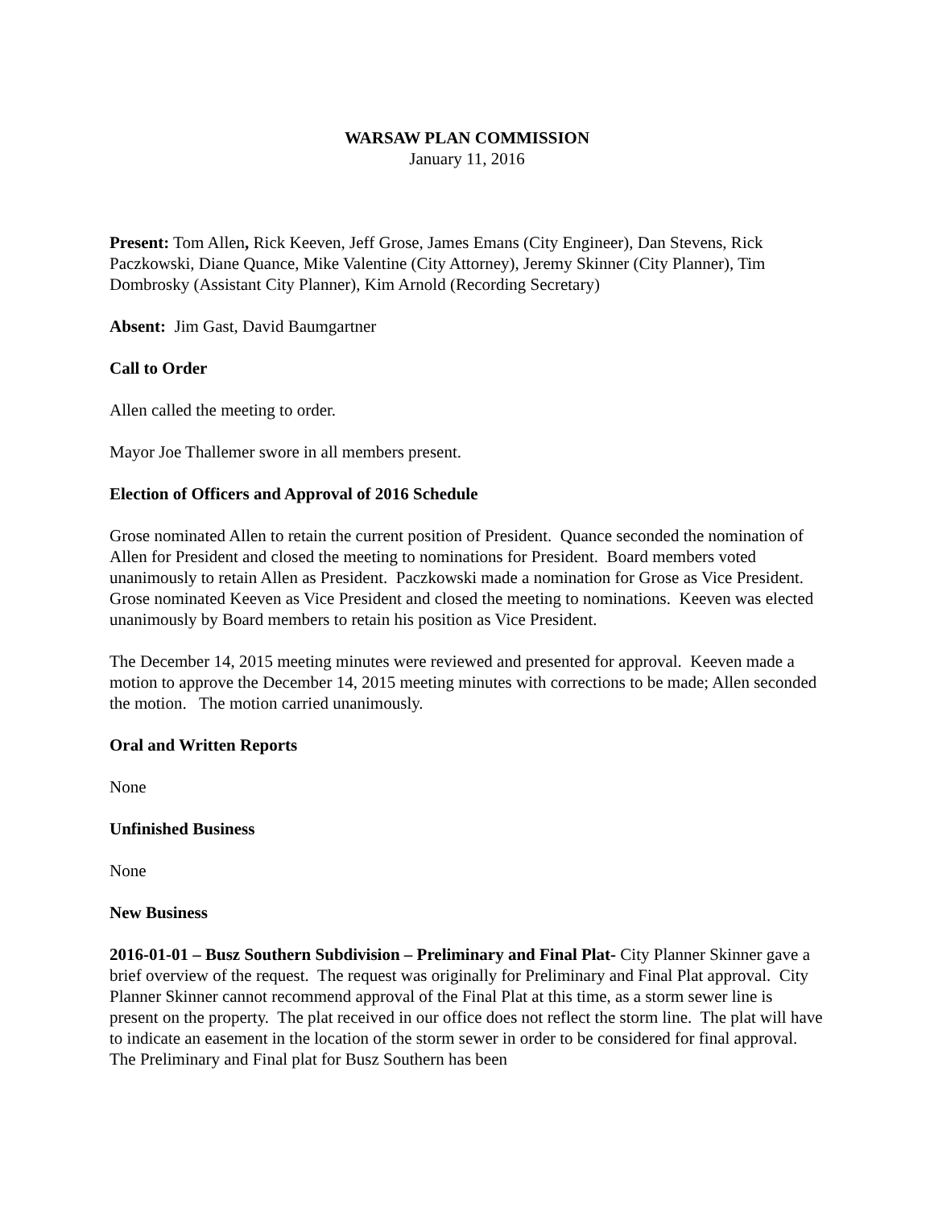WARSAW PLAN COMMISSION
January 11, 2016
Present: Tom Allen, Rick Keeven, Jeff Grose, James Emans (City Engineer), Dan Stevens, Rick Paczkowski, Diane Quance, Mike Valentine (City Attorney), Jeremy Skinner (City Planner), Tim Dombrosky (Assistant City Planner), Kim Arnold (Recording Secretary)
Absent: Jim Gast, David Baumgartner
Call to Order
Allen called the meeting to order.
Mayor Joe Thallemer swore in all members present.
Election of Officers and Approval of 2016 Schedule
Grose nominated Allen to retain the current position of President. Quance seconded the nomination of Allen for President and closed the meeting to nominations for President. Board members voted unanimously to retain Allen as President. Paczkowski made a nomination for Grose as Vice President. Grose nominated Keeven as Vice President and closed the meeting to nominations. Keeven was elected unanimously by Board members to retain his position as Vice President.
The December 14, 2015 meeting minutes were reviewed and presented for approval. Keeven made a motion to approve the December 14, 2015 meeting minutes with corrections to be made; Allen seconded the motion. The motion carried unanimously.
Oral and Written Reports
None
Unfinished Business
None
New Business
2016-01-01 – Busz Southern Subdivision – Preliminary and Final Plat- City Planner Skinner gave a brief overview of the request. The request was originally for Preliminary and Final Plat approval. City Planner Skinner cannot recommend approval of the Final Plat at this time, as a storm sewer line is present on the property. The plat received in our office does not reflect the storm line. The plat will have to indicate an easement in the location of the storm sewer in order to be considered for final approval. The Preliminary and Final plat for Busz Southern has been